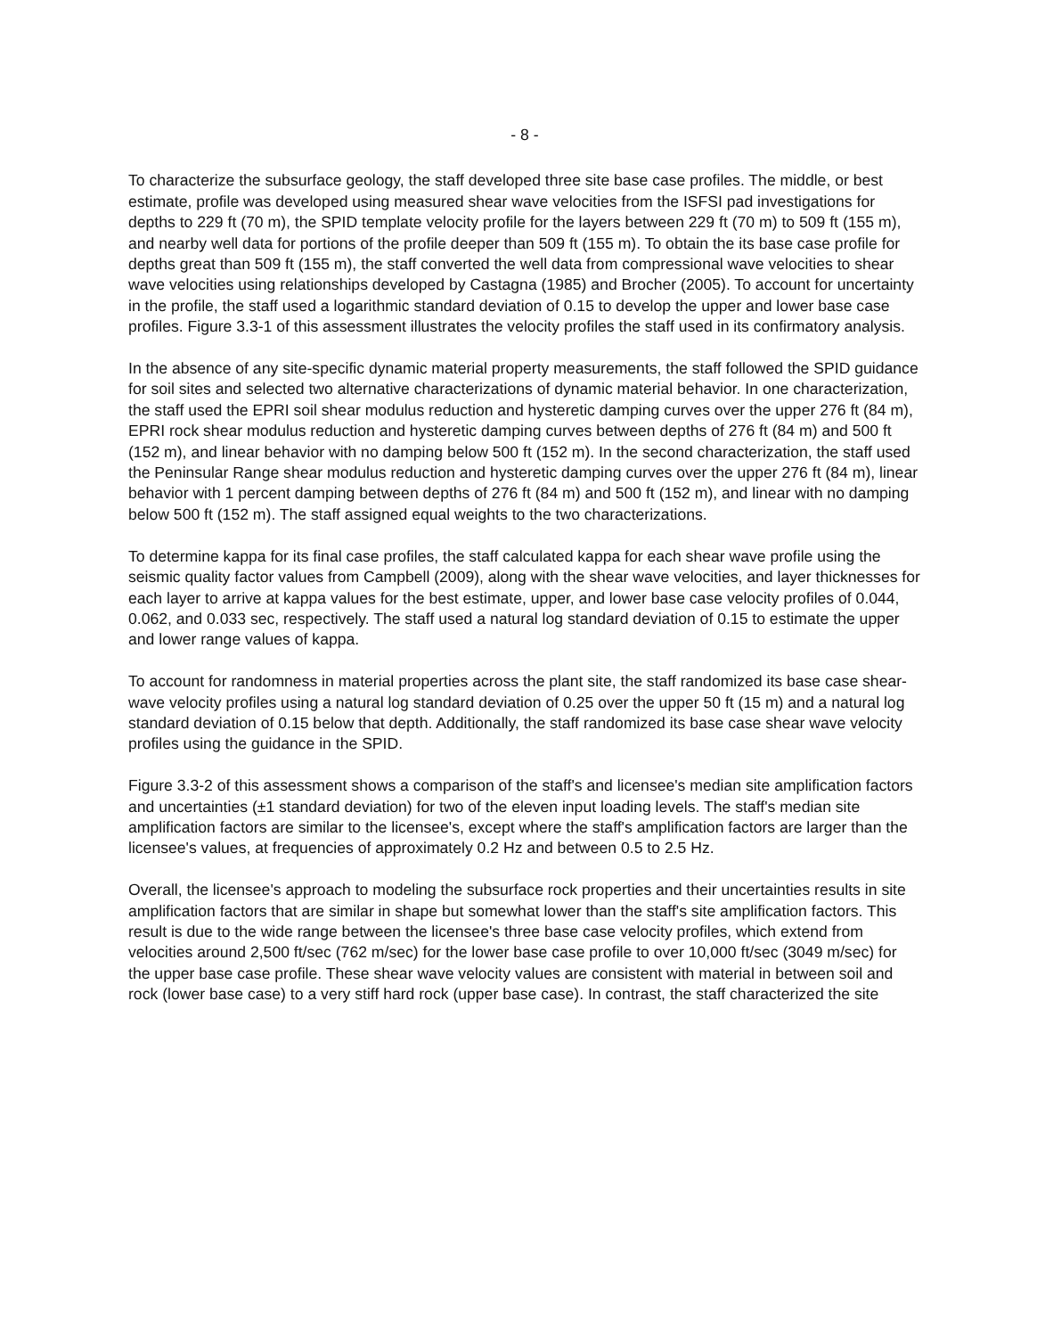- 8 -
To characterize the subsurface geology, the staff developed three site base case profiles. The middle, or best estimate, profile was developed using measured shear wave velocities from the ISFSI pad investigations for depths to 229 ft (70 m), the SPID template velocity profile for the layers between 229 ft (70 m) to 509 ft (155 m), and nearby well data for portions of the profile deeper than 509 ft (155 m). To obtain the its base case profile for depths great than 509 ft (155 m), the staff converted the well data from compressional wave velocities to shear wave velocities using relationships developed by Castagna (1985) and Brocher (2005). To account for uncertainty in the profile, the staff used a logarithmic standard deviation of 0.15 to develop the upper and lower base case profiles. Figure 3.3-1 of this assessment illustrates the velocity profiles the staff used in its confirmatory analysis.
In the absence of any site-specific dynamic material property measurements, the staff followed the SPID guidance for soil sites and selected two alternative characterizations of dynamic material behavior. In one characterization, the staff used the EPRI soil shear modulus reduction and hysteretic damping curves over the upper 276 ft (84 m), EPRI rock shear modulus reduction and hysteretic damping curves between depths of 276 ft (84 m) and 500 ft (152 m), and linear behavior with no damping below 500 ft (152 m). In the second characterization, the staff used the Peninsular Range shear modulus reduction and hysteretic damping curves over the upper 276 ft (84 m), linear behavior with 1 percent damping between depths of 276 ft (84 m) and 500 ft (152 m), and linear with no damping below 500 ft (152 m). The staff assigned equal weights to the two characterizations.
To determine kappa for its final case profiles, the staff calculated kappa for each shear wave profile using the seismic quality factor values from Campbell (2009), along with the shear wave velocities, and layer thicknesses for each layer to arrive at kappa values for the best estimate, upper, and lower base case velocity profiles of 0.044, 0.062, and 0.033 sec, respectively. The staff used a natural log standard deviation of 0.15 to estimate the upper and lower range values of kappa.
To account for randomness in material properties across the plant site, the staff randomized its base case shear-wave velocity profiles using a natural log standard deviation of 0.25 over the upper 50 ft (15 m) and a natural log standard deviation of 0.15 below that depth. Additionally, the staff randomized its base case shear wave velocity profiles using the guidance in the SPID.
Figure 3.3-2 of this assessment shows a comparison of the staff's and licensee's median site amplification factors and uncertainties (±1 standard deviation) for two of the eleven input loading levels. The staff's median site amplification factors are similar to the licensee's, except where the staff's amplification factors are larger than the licensee's values, at frequencies of approximately 0.2 Hz and between 0.5 to 2.5 Hz.
Overall, the licensee's approach to modeling the subsurface rock properties and their uncertainties results in site amplification factors that are similar in shape but somewhat lower than the staff's site amplification factors. This result is due to the wide range between the licensee's three base case velocity profiles, which extend from velocities around 2,500 ft/sec (762 m/sec) for the lower base case profile to over 10,000 ft/sec (3049 m/sec) for the upper base case profile. These shear wave velocity values are consistent with material in between soil and rock (lower base case) to a very stiff hard rock (upper base case). In contrast, the staff characterized the site